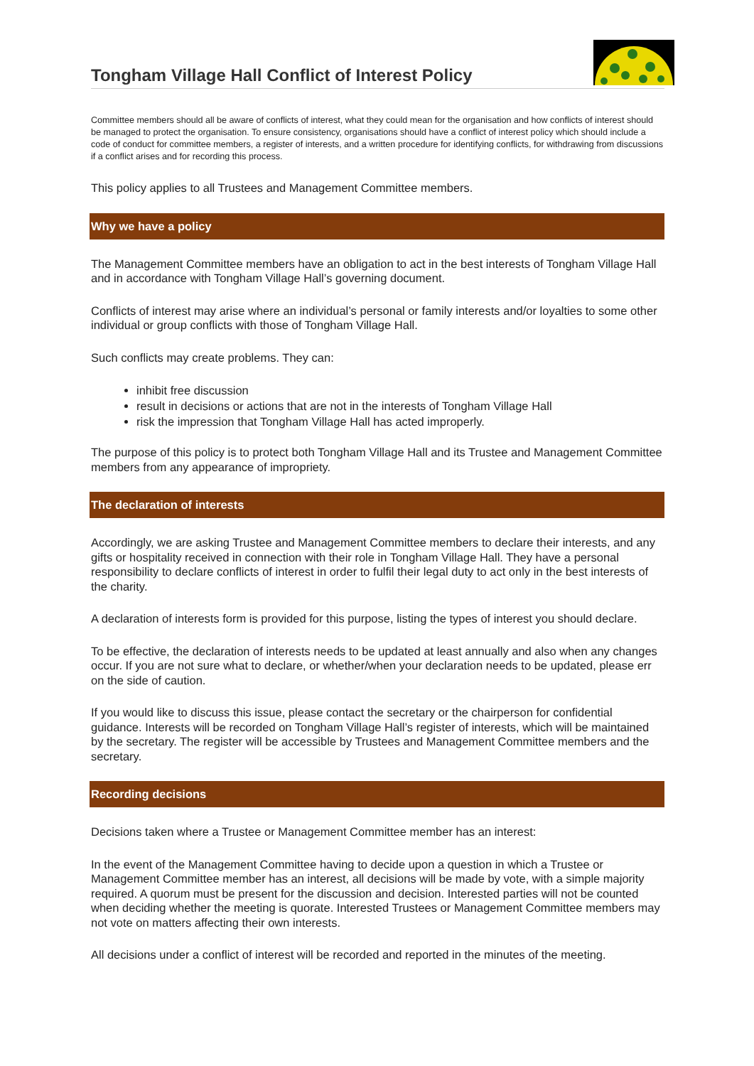Tongham Village Hall Conflict of Interest Policy
Committee members should all be aware of conflicts of interest, what they could mean for the organisation and how conflicts of interest should be managed to protect the organisation. To ensure consistency, organisations should have a conflict of interest policy which should include a code of conduct for committee members, a register of interests, and a written procedure for identifying conflicts, for withdrawing from discussions if a conflict arises and for recording this process.
This policy applies to all Trustees and Management Committee members.
Why we have a policy
The Management Committee members have an obligation to act in the best interests of Tongham Village Hall and in accordance with Tongham Village Hall’s governing document.
Conflicts of interest may arise where an individual’s personal or family interests and/or loyalties to some other individual or group conflicts with those of Tongham Village Hall.
Such conflicts may create problems. They can:
inhibit free discussion
result in decisions or actions that are not in the interests of Tongham Village Hall
risk the impression that Tongham Village Hall has acted improperly.
The purpose of this policy is to protect both Tongham Village Hall and its Trustee and Management Committee members from any appearance of impropriety.
The declaration of interests
Accordingly, we are asking Trustee and Management Committee members to declare their interests, and any gifts or hospitality received in connection with their role in Tongham Village Hall. They have a personal responsibility to declare conflicts of interest in order to fulfil their legal duty to act only in the best interests of the charity.
A declaration of interests form is provided for this purpose, listing the types of interest you should declare.
To be effective, the declaration of interests needs to be updated at least annually and also when any changes occur. If you are not sure what to declare, or whether/when your declaration needs to be updated, please err on the side of caution.
If you would like to discuss this issue, please contact the secretary or the chairperson for confidential guidance. Interests will be recorded on Tongham Village Hall’s register of interests, which will be maintained by the secretary. The register will be accessible by Trustees and Management Committee members and the secretary.
Recording decisions
Decisions taken where a Trustee or Management Committee member has an interest:
In the event of the Management Committee having to decide upon a question in which a Trustee or Management Committee member has an interest, all decisions will be made by vote, with a simple majority required. A quorum must be present for the discussion and decision. Interested parties will not be counted when deciding whether the meeting is quorate. Interested Trustees or Management Committee members may not vote on matters affecting their own interests.
All decisions under a conflict of interest will be recorded and reported in the minutes of the meeting.